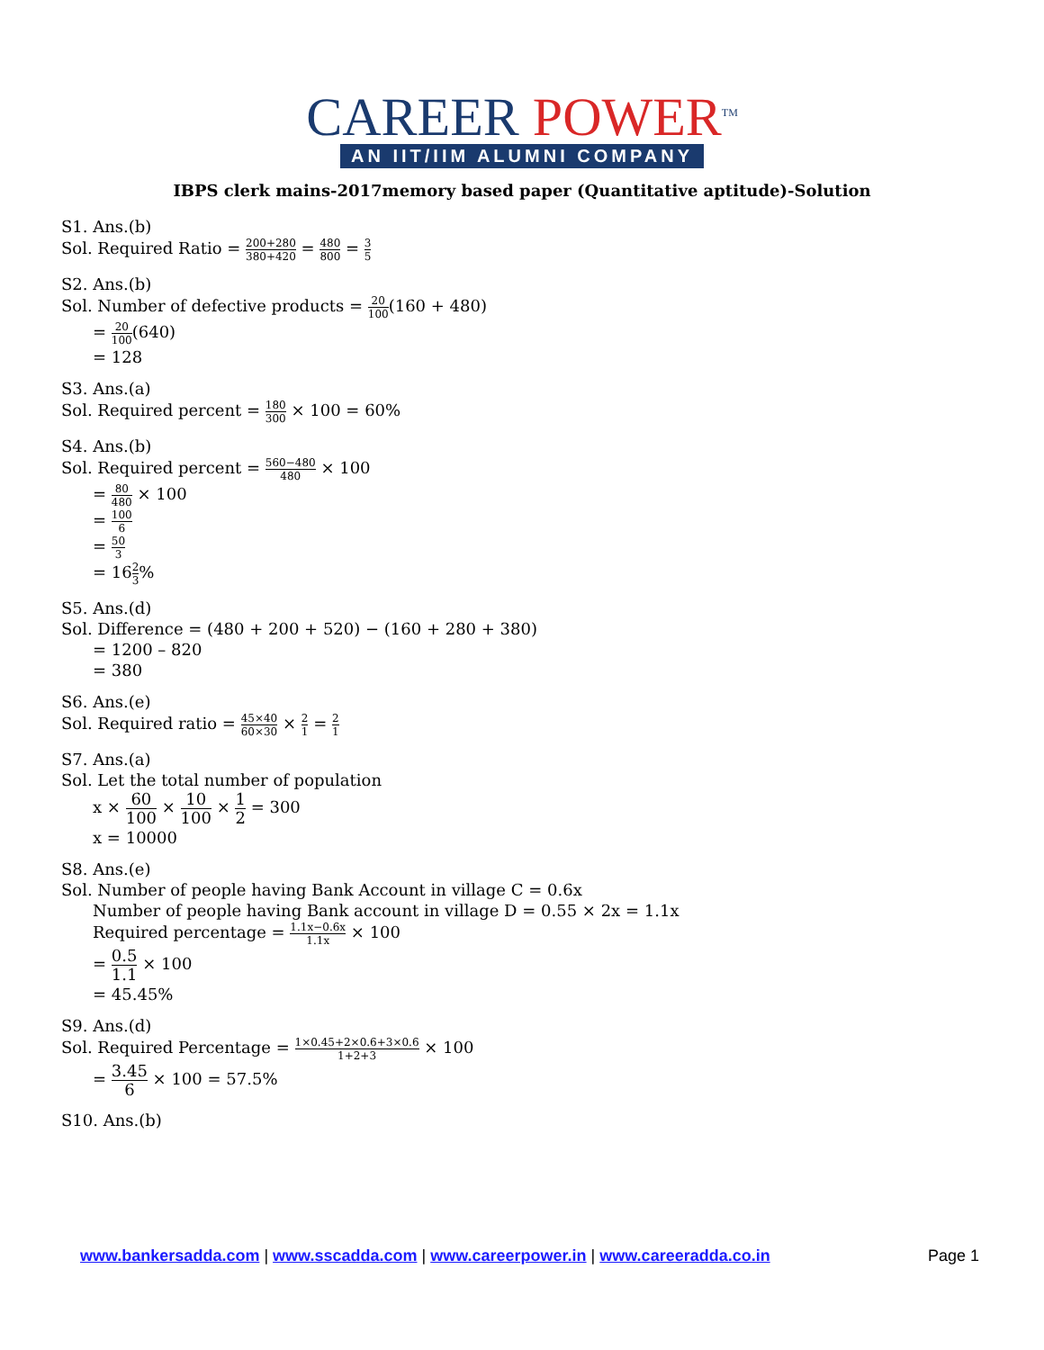CAREER POWER<sup>TM</sup>
AN IIT/IIM ALUMNI COMPANY
IBPS clerk mains-2017memory based paper (Quantitative aptitude)-Solution
S1. Ans.(b)
Sol. Required Ratio = 200+280 380+420 = 480 800 = 3 5
S2. Ans.(b)
Sol. Number of defective products = 20 100(160 + 480)
= 20 100(640)
= 128
S3. Ans.(a)
Sol. Required percent = 180 300 × 100 = 60%
S4. Ans.(b)
Sol. Required percent = 560−480 480 × 100
= 80 480 × 100
= 100 6
= 50 3
= 162 3%
S5. Ans.(d)
Sol. Difference = (480 + 200 + 520) − (160 + 280 + 380)
= 1200 – 820
= 380
S6. Ans.(e)
Sol. Required ratio = 45×40 60×30 × 2 1 = 2 1
S7. Ans.(a)
Sol. Let the total number of population
x × 60 100 × 10 100 × 1 2 = 300
x = 10000
S8. Ans.(e)
Sol. Number of people having Bank Account in village C = 0.6x
Number of people having Bank account in village D = 0.55 × 2x = 1.1x
Required percentage = 1.1x−0.6x 1.1x × 100
= 0.5 1.1 × 100
= 45.45%
S9. Ans.(d)
Sol. Required Percentage = 1×0.45+2×0.6+3×0.6 1+2+3 × 100
= 3.45 6 × 100 = 57.5%
S10. Ans.(b)
www.bankersadda.com | www.sscadda.com | www.careerpower.in | www.careeradda.co.in Page 1